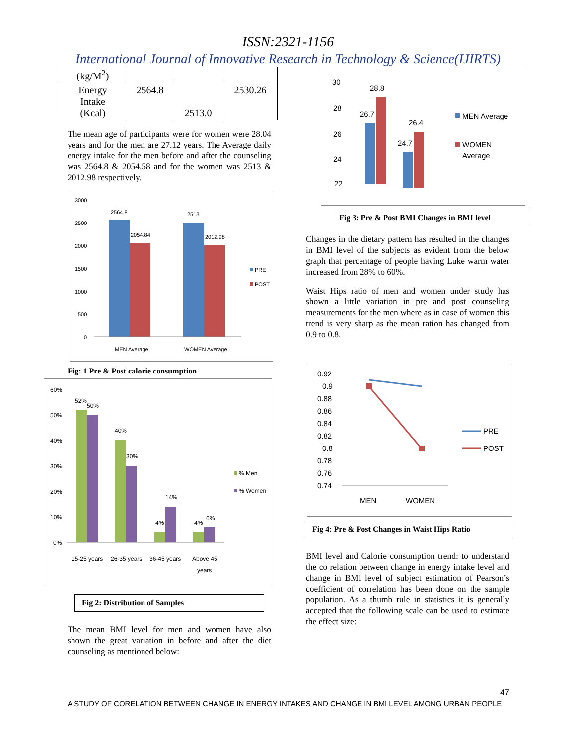ISSN:2321-1156
International Journal of Innovative Research in Technology & Science(IJIRTS)
| (kg/M<sup>2</sup>) | | | |
| Energy Intake (Kcal) | 2564.8 | 2513.0 | 2530.26 |
The mean age of participants were for women were 28.04 years and for the men are 27.12 years. The Average daily energy intake for the men before and after the counseling was 2564.8 & 2054.58 and for the women was 2513 & 2012.98 respectively.
3000
2500
2000
1500
1000
500
0
2564.8
2054.84
2513
2012.98
MEN Average
WOMEN Average
PRE
POST
Fig: 1 Pre & Post calorie consumption
60%
50%
40%
30%
20%
10%
0%
52%
50%
40%
30%
14%
4%
4%
6%
15-25 years
26-35 years
36-45 years
Above 45
years
% Men
% Women
Fig 2: Distribution of Samples
The mean BMI level for men and women have also shown the great variation in before and after the diet counseling as mentioned below:
30
28
26
24
22
28.8
26.7
26.4
24.7
MEN Average
WOMEN
Average
Fig 3: Pre & Post BMI Changes in BMI level
Changes in the dietary pattern has resulted in the changes in BMI level of the subjects as evident from the below graph that percentage of people having Luke warm water increased from 28% to 60%.
Waist Hips ratio of men and women under study has shown a little variation in pre and post counseling measurements for the men where as in case of women this trend is very sharp as the mean ration has changed from 0.9 to 0.8.
0.92
0.9
0.88
0.86
0.84
0.82
0.8
0.78
0.76
0.74
MEN
WOMEN
PRE
POST
Fig 4: Pre & Post Changes in Waist Hips Ratio
BMI level and Calorie consumption trend: to understand the co relation between change in energy intake level and change in BMI level of subject estimation of Pearson’s coefficient of correlation has been done on the sample population. As a thumb rule in statistics it is generally accepted that the following scale can be used to estimate the effect size:
47
A STUDY OF CORELATION BETWEEN CHANGE IN ENERGY INTAKES AND CHANGE IN BMI LEVEL AMONG URBAN PEOPLE